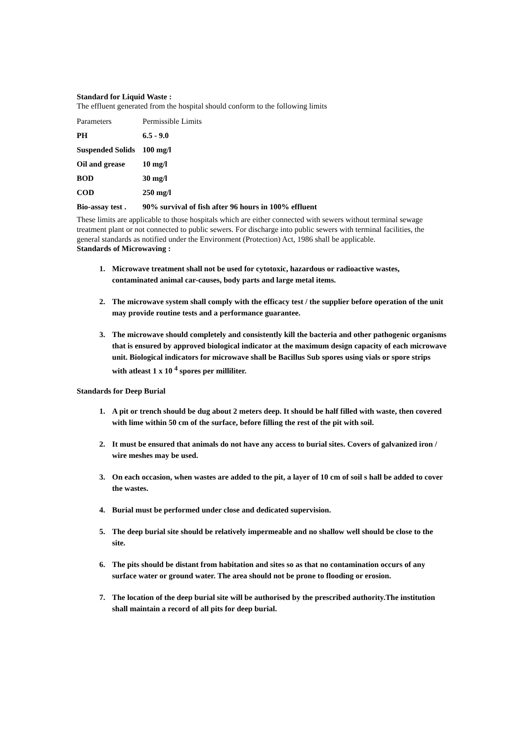Standard for Liquid Waste :
The effluent generated from the hospital should conform to the following limits
| Parameters | Permissible Limits |
| PH | 6.5 - 9.0 |
| Suspended Solids | 100 mg/l |
| Oil and grease | 10 mg/l |
| BOD | 30 mg/l |
| COD | 250 mg/l |
| Bio-assay test . | 90% survival of fish after 96 hours in 100% effluent |
These limits are applicable to those hospitals which are either connected with sewers without terminal sewage treatment plant or not connected to public sewers. For discharge into public sewers with terminal facilities, the general standards as notified under the Environment (Protection) Act, 1986 shall be applicable.
Standards of Microwaving :
1. Microwave treatment shall not be used for cytotoxic, hazardous or radioactive wastes, contaminated animal car-causes, body parts and large metal items.
2. The microwave system shall comply with the efficacy test / the supplier before operation of the unit may provide routine tests and a performance guarantee.
3. The microwave should completely and consistently kill the bacteria and other pathogenic organisms that is ensured by approved biological indicator at the maximum design capacity of each microwave unit. Biological indicators for microwave shall be Bacillus Sub spores using vials or spore strips with atleast 1 x 10 <sup>4</sup> spores per milliliter.
Standards for Deep Burial
1. A pit or trench should be dug about 2 meters deep. It should be half filled with waste, then covered with lime within 50 cm of the surface, before filling the rest of the pit with soil.
2. It must be ensured that animals do not have any access to burial sites. Covers of galvanized iron / wire meshes may be used.
3. On each occasion, when wastes are added to the pit, a layer of 10 cm of soil s hall be added to cover the wastes.
4. Burial must be performed under close and dedicated supervision.
5. The deep burial site should be relatively impermeable and no shallow well should be close to the site.
6. The pits should be distant from habitation and sites so as that no contamination occurs of any surface water or ground water. The area should not be prone to flooding or erosion.
7. The location of the deep burial site will be authorised by the prescribed authority.The institution shall maintain a record of all pits for deep burial.